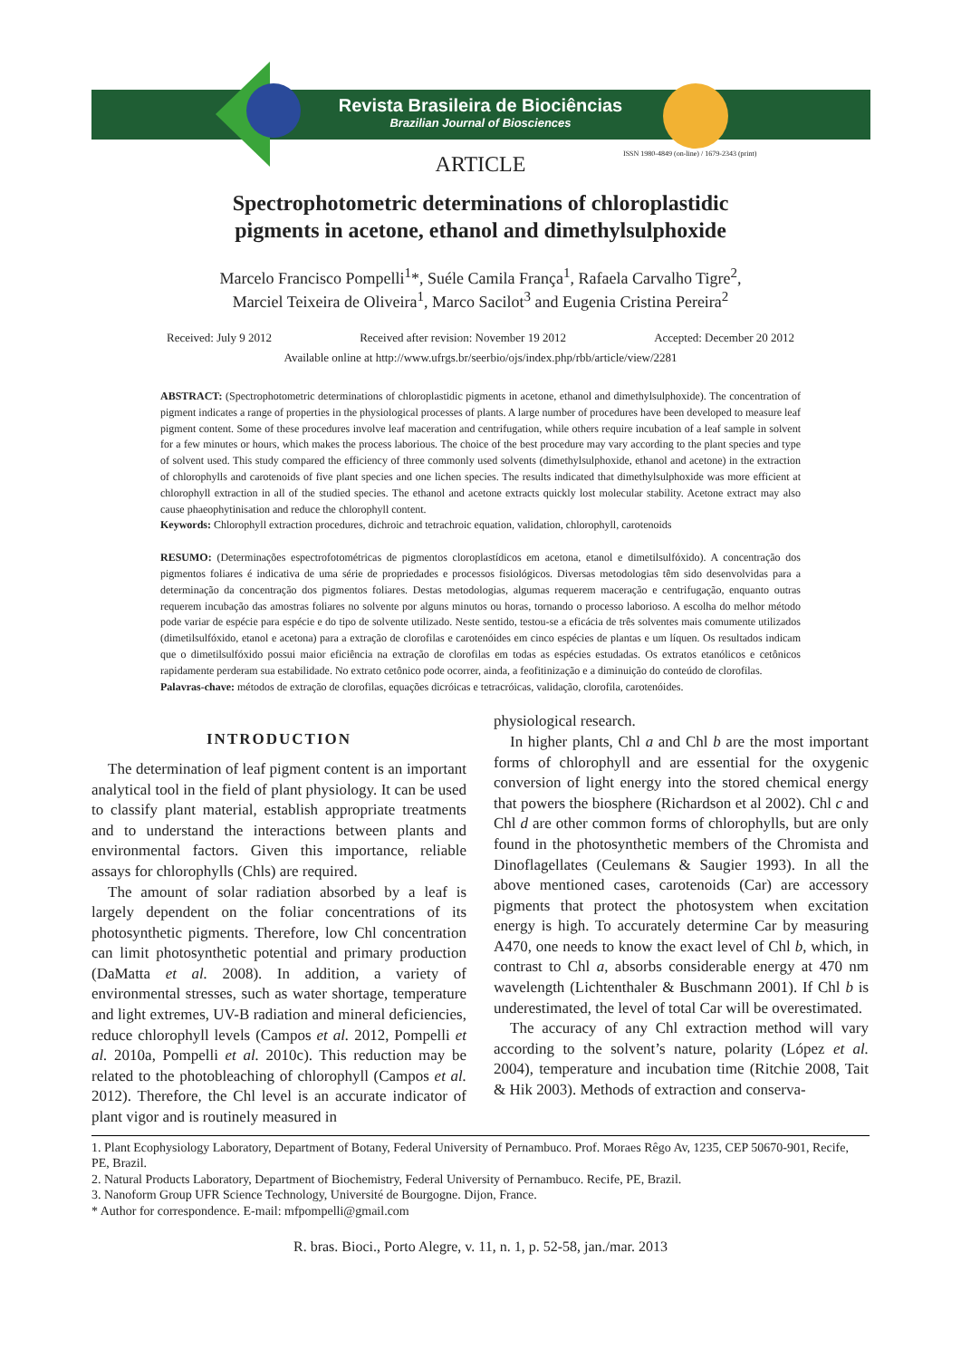Revista Brasileira de Biociências
Brazilian Journal of Biosciences
ISSN 1980-4849 (on-line) / 1679-2343 (print)
ARTICLE
Spectrophotometric determinations of chloroplastidic
pigments in acetone, ethanol and dimethylsulphoxide
Marcelo Francisco Pompelli<sup>1</sup>*, Suéle Camila França<sup>1</sup>, Rafaela Carvalho Tigre<sup>2</sup>,
Marciel Teixeira de Oliveira<sup>1</sup>, Marco Sacilot<sup>3</sup> and Eugenia Cristina Pereira<sup>2</sup>
Received: July 9 2012 Received after revision: November 19 2012 Accepted: December 20 2012
Available online at http://www.ufrgs.br/seerbio/ojs/index.php/rbb/article/view/2281
ABSTRACT: (Spectrophotometric determinations of chloroplastidic pigments in acetone, ethanol and dimethylsulphoxide). The concentration of pigment indicates a range of properties in the physiological processes of plants. A large number of procedures have been developed to measure leaf pigment content. Some of these procedures involve leaf maceration and centrifugation, while others require incubation of a leaf sample in solvent for a few minutes or hours, which makes the process laborious. The choice of the best procedure may vary according to the plant species and type of solvent used. This study compared the efficiency of three commonly used solvents (dimethylsulphoxide, ethanol and acetone) in the extraction of chlorophylls and carotenoids of five plant species and one lichen species. The results indicated that dimethylsulphoxide was more efficient at chlorophyll extraction in all of the studied species. The ethanol and acetone extracts quickly lost molecular stability. Acetone extract may also cause phaeophytinisation and reduce the chlorophyll content.
Keywords: Chlorophyll extraction procedures, dichroic and tetrachroic equation, validation, chlorophyll, carotenoids
RESUMO: (Determinações espectrofotométricas de pigmentos cloroplastídicos em acetona, etanol e dimetilsulfóxido). A concentração dos pigmentos foliares é indicativa de uma série de propriedades e processos fisiológicos. Diversas metodologias têm sido desenvolvidas para a determinação da concentração dos pigmentos foliares. Destas metodologias, algumas requerem maceração e centrifugação, enquanto outras requerem incubação das amostras foliares no solvente por alguns minutos ou horas, tornando o processo laborioso. A escolha do melhor método pode variar de espécie para espécie e do tipo de solvente utilizado. Neste sentido, testou-se a eficácia de três solventes mais comumente utilizados (dimetilsulfóxido, etanol e acetona) para a extração de clorofilas e carotenóides em cinco espécies de plantas e um líquen. Os resultados indicam que o dimetilsulfóxido possui maior eficiência na extração de clorofilas em todas as espécies estudadas. Os extratos etanólicos e cetônicos rapidamente perderam sua estabilidade. No extrato cetônico pode ocorrer, ainda, a feofitinização e a diminuição do conteúdo de clorofilas.
Palavras-chave: métodos de extração de clorofilas, equações dicróicas e tetracróicas, validação, clorofila, carotenóides.
INTRODUCTION
The determination of leaf pigment content is an important analytical tool in the field of plant physiology. It can be used to classify plant material, establish appropriate treatments and to understand the interactions between plants and environmental factors. Given this importance, reliable assays for chlorophylls (Chls) are required.
The amount of solar radiation absorbed by a leaf is largely dependent on the foliar concentrations of its photosynthetic pigments. Therefore, low Chl concentration can limit photosynthetic potential and primary production (DaMatta et al. 2008). In addition, a variety of environmental stresses, such as water shortage, temperature and light extremes, UV-B radiation and mineral deficiencies, reduce chlorophyll levels (Campos et al. 2012, Pompelli et al. 2010a, Pompelli et al. 2010c). This reduction may be related to the photobleaching of chlorophyll (Campos et al. 2012). Therefore, the Chl level is an accurate indicator of plant vigor and is routinely measured in
physiological research.
In higher plants, Chl a and Chl b are the most important forms of chlorophyll and are essential for the oxygenic conversion of light energy into the stored chemical energy that powers the biosphere (Richardson et al 2002). Chl c and Chl d are other common forms of chlorophylls, but are only found in the photosynthetic members of the Chromista and Dinoflagellates (Ceulemans & Saugier 1993). In all the above mentioned cases, carotenoids (Car) are accessory pigments that protect the photosystem when excitation energy is high. To accurately determine Car by measuring A470, one needs to know the exact level of Chl b, which, in contrast to Chl a, absorbs considerable energy at 470 nm wavelength (Lichtenthaler & Buschmann 2001). If Chl b is underestimated, the level of total Car will be overestimated.
The accuracy of any Chl extraction method will vary according to the solvent’s nature, polarity (López et al. 2004), temperature and incubation time (Ritchie 2008, Tait & Hik 2003). Methods of extraction and conserva-
1. Plant Ecophysiology Laboratory, Department of Botany, Federal University of Pernambuco. Prof. Moraes Rêgo Av, 1235, CEP 50670-901, Recife, PE, Brazil.
2. Natural Products Laboratory, Department of Biochemistry, Federal University of Pernambuco. Recife, PE, Brazil.
3. Nanoform Group UFR Science Technology, Université de Bourgogne. Dijon, France.
* Author for correspondence. E-mail: mfpompelli@gmail.com
R. bras. Bioci., Porto Alegre, v. 11, n. 1, p. 52-58, jan./mar. 2013